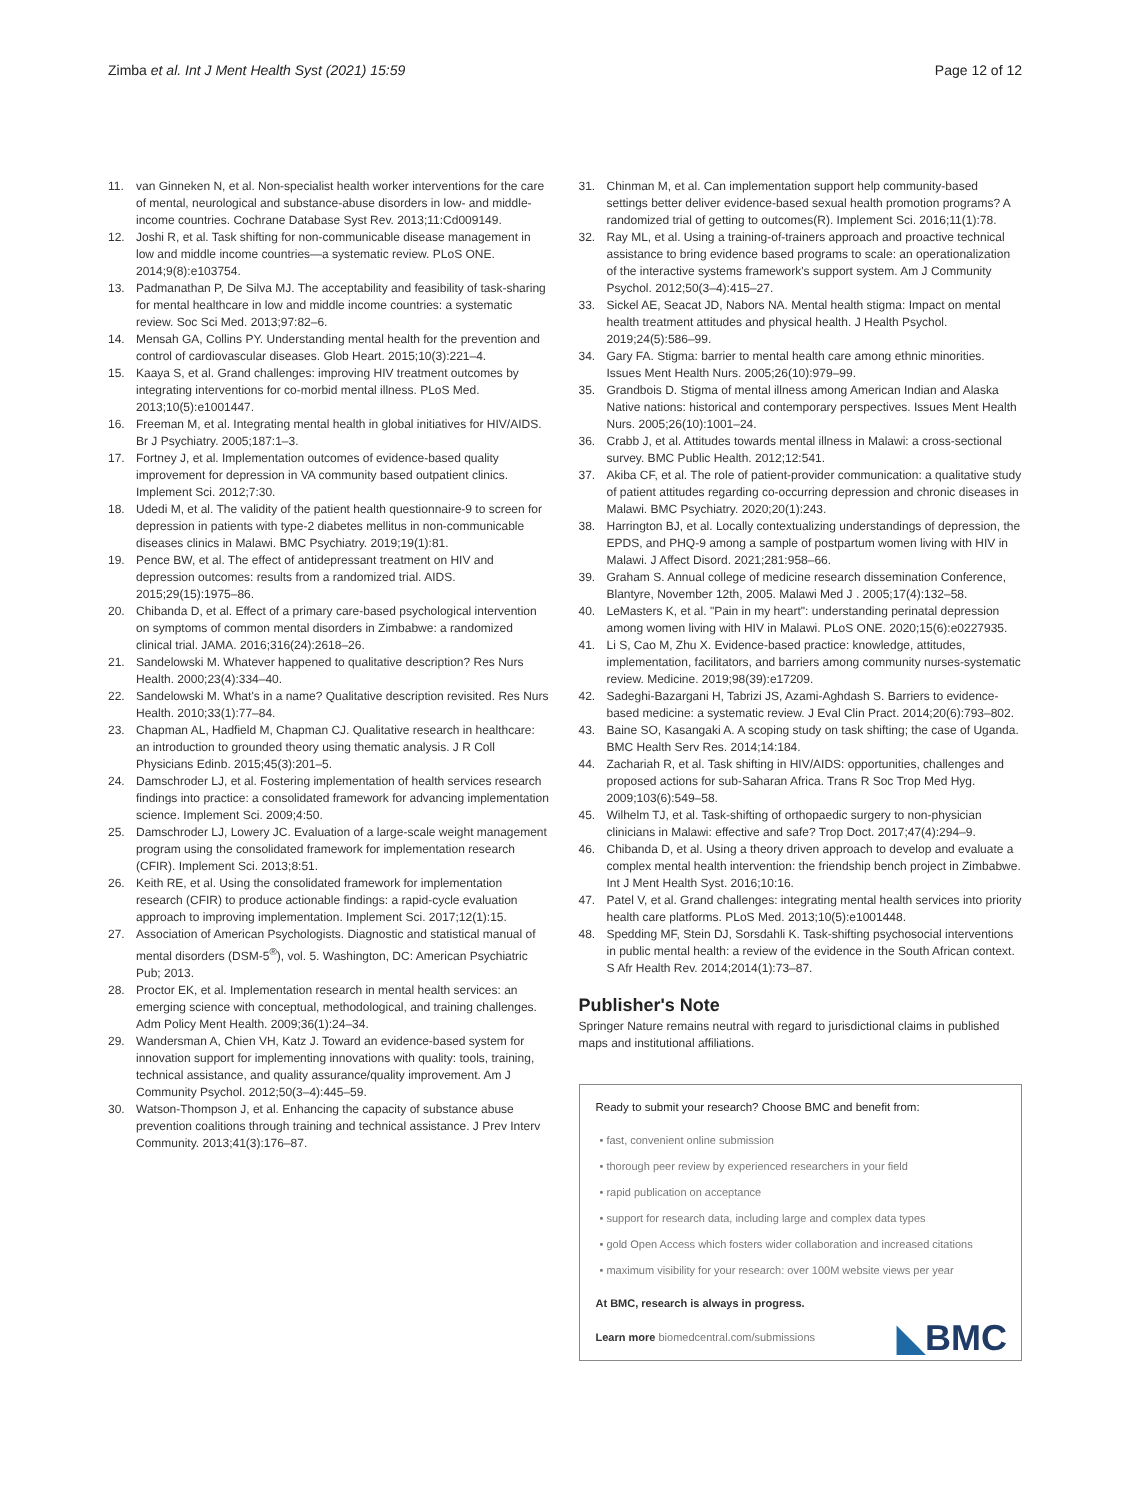Zimba et al. Int J Ment Health Syst (2021) 15:59
Page 12 of 12
11. van Ginneken N, et al. Non-specialist health worker interventions for the care of mental, neurological and substance-abuse disorders in low- and middle-income countries. Cochrane Database Syst Rev. 2013;11:Cd009149.
12. Joshi R, et al. Task shifting for non-communicable disease management in low and middle income countries—a systematic review. PLoS ONE. 2014;9(8):e103754.
13. Padmanathan P, De Silva MJ. The acceptability and feasibility of task-sharing for mental healthcare in low and middle income countries: a systematic review. Soc Sci Med. 2013;97:82–6.
14. Mensah GA, Collins PY. Understanding mental health for the prevention and control of cardiovascular diseases. Glob Heart. 2015;10(3):221–4.
15. Kaaya S, et al. Grand challenges: improving HIV treatment outcomes by integrating interventions for co-morbid mental illness. PLoS Med. 2013;10(5):e1001447.
16. Freeman M, et al. Integrating mental health in global initiatives for HIV/AIDS. Br J Psychiatry. 2005;187:1–3.
17. Fortney J, et al. Implementation outcomes of evidence-based quality improvement for depression in VA community based outpatient clinics. Implement Sci. 2012;7:30.
18. Udedi M, et al. The validity of the patient health questionnaire-9 to screen for depression in patients with type-2 diabetes mellitus in non-communicable diseases clinics in Malawi. BMC Psychiatry. 2019;19(1):81.
19. Pence BW, et al. The effect of antidepressant treatment on HIV and depression outcomes: results from a randomized trial. AIDS. 2015;29(15):1975–86.
20. Chibanda D, et al. Effect of a primary care-based psychological intervention on symptoms of common mental disorders in Zimbabwe: a randomized clinical trial. JAMA. 2016;316(24):2618–26.
21. Sandelowski M. Whatever happened to qualitative description? Res Nurs Health. 2000;23(4):334–40.
22. Sandelowski M. What's in a name? Qualitative description revisited. Res Nurs Health. 2010;33(1):77–84.
23. Chapman AL, Hadfield M, Chapman CJ. Qualitative research in healthcare: an introduction to grounded theory using thematic analysis. J R Coll Physicians Edinb. 2015;45(3):201–5.
24. Damschroder LJ, et al. Fostering implementation of health services research findings into practice: a consolidated framework for advancing implementation science. Implement Sci. 2009;4:50.
25. Damschroder LJ, Lowery JC. Evaluation of a large-scale weight management program using the consolidated framework for implementation research (CFIR). Implement Sci. 2013;8:51.
26. Keith RE, et al. Using the consolidated framework for implementation research (CFIR) to produce actionable findings: a rapid-cycle evaluation approach to improving implementation. Implement Sci. 2017;12(1):15.
27. Association of American Psychologists. Diagnostic and statistical manual of mental disorders (DSM-5<sup>®</sup>), vol. 5. Washington, DC: American Psychiatric Pub; 2013.
28. Proctor EK, et al. Implementation research in mental health services: an emerging science with conceptual, methodological, and training challenges. Adm Policy Ment Health. 2009;36(1):24–34.
29. Wandersman A, Chien VH, Katz J. Toward an evidence-based system for innovation support for implementing innovations with quality: tools, training, technical assistance, and quality assurance/quality improvement. Am J Community Psychol. 2012;50(3–4):445–59.
30. Watson-Thompson J, et al. Enhancing the capacity of substance abuse prevention coalitions through training and technical assistance. J Prev Interv Community. 2013;41(3):176–87.
31. Chinman M, et al. Can implementation support help community-based settings better deliver evidence-based sexual health promotion programs? A randomized trial of getting to outcomes(R). Implement Sci. 2016;11(1):78.
32. Ray ML, et al. Using a training-of-trainers approach and proactive technical assistance to bring evidence based programs to scale: an operationalization of the interactive systems framework's support system. Am J Community Psychol. 2012;50(3–4):415–27.
33. Sickel AE, Seacat JD, Nabors NA. Mental health stigma: Impact on mental health treatment attitudes and physical health. J Health Psychol. 2019;24(5):586–99.
34. Gary FA. Stigma: barrier to mental health care among ethnic minorities. Issues Ment Health Nurs. 2005;26(10):979–99.
35. Grandbois D. Stigma of mental illness among American Indian and Alaska Native nations: historical and contemporary perspectives. Issues Ment Health Nurs. 2005;26(10):1001–24.
36. Crabb J, et al. Attitudes towards mental illness in Malawi: a cross-sectional survey. BMC Public Health. 2012;12:541.
37. Akiba CF, et al. The role of patient-provider communication: a qualitative study of patient attitudes regarding co-occurring depression and chronic diseases in Malawi. BMC Psychiatry. 2020;20(1):243.
38. Harrington BJ, et al. Locally contextualizing understandings of depression, the EPDS, and PHQ-9 among a sample of postpartum women living with HIV in Malawi. J Affect Disord. 2021;281:958–66.
39. Graham S. Annual college of medicine research dissemination Conference, Blantyre, November 12th, 2005. Malawi Med J . 2005;17(4):132–58.
40. LeMasters K, et al. "Pain in my heart": understanding perinatal depression among women living with HIV in Malawi. PLoS ONE. 2020;15(6):e0227935.
41. Li S, Cao M, Zhu X. Evidence-based practice: knowledge, attitudes, implementation, facilitators, and barriers among community nurses-systematic review. Medicine. 2019;98(39):e17209.
42. Sadeghi-Bazargani H, Tabrizi JS, Azami-Aghdash S. Barriers to evidence-based medicine: a systematic review. J Eval Clin Pract. 2014;20(6):793–802.
43. Baine SO, Kasangaki A. A scoping study on task shifting; the case of Uganda. BMC Health Serv Res. 2014;14:184.
44. Zachariah R, et al. Task shifting in HIV/AIDS: opportunities, challenges and proposed actions for sub-Saharan Africa. Trans R Soc Trop Med Hyg. 2009;103(6):549–58.
45. Wilhelm TJ, et al. Task-shifting of orthopaedic surgery to non-physician clinicians in Malawi: effective and safe? Trop Doct. 2017;47(4):294–9.
46. Chibanda D, et al. Using a theory driven approach to develop and evaluate a complex mental health intervention: the friendship bench project in Zimbabwe. Int J Ment Health Syst. 2016;10:16.
47. Patel V, et al. Grand challenges: integrating mental health services into priority health care platforms. PLoS Med. 2013;10(5):e1001448.
48. Spedding MF, Stein DJ, Sorsdahli K. Task-shifting psychosocial interventions in public mental health: a review of the evidence in the South African context. S Afr Health Rev. 2014;2014(1):73–87.
Publisher's Note
Springer Nature remains neutral with regard to jurisdictional claims in published maps and institutional affiliations.
Ready to submit your research? Choose BMC and benefit from:
• fast, convenient online submission
• thorough peer review by experienced researchers in your field
• rapid publication on acceptance
• support for research data, including large and complex data types
• gold Open Access which fosters wider collaboration and increased citations
• maximum visibility for your research: over 100M website views per year
At BMC, research is always in progress.
Learn more biomedcentral.com/submissions
◣BMC